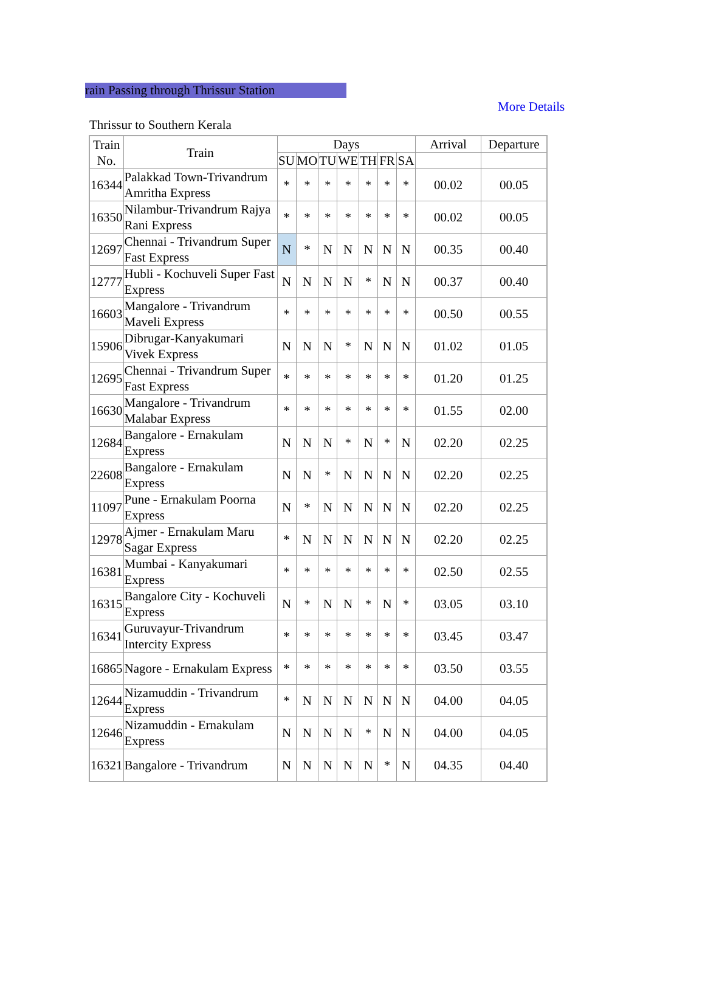rain Passing through Thrissur Station
More Details
Thrissur to Southern Kerala
| Train No. | Train | Days | | | | | | | Arrival | Departure |
| --- | --- | --- | --- | --- | --- | --- | --- | --- | --- | --- |
| | | SU | MO | TU | WE | TH | FR | SA | | |
| 16344 | Palakkad Town-Trivandrum Amritha Express | * | * | * | * | * | * | * | 00.02 | 00.05 |
| 16350 | Nilambur-Trivandrum Rajya Rani Express | * | * | * | * | * | * | * | 00.02 | 00.05 |
| 12697 | Chennai - Trivandrum Super Fast Express | N | * | N | N | N | N | N | 00.35 | 00.40 |
| 12777 | Hubli - Kochuveli Super Fast Express | N | N | N | N | * | N | N | 00.37 | 00.40 |
| 16603 | Mangalore - Trivandrum Maveli Express | * | * | * | * | * | * | * | 00.50 | 00.55 |
| 15906 | Dibrugar-Kanyakumari Vivek Express | N | N | N | * | N | N | N | 01.02 | 01.05 |
| 12695 | Chennai - Trivandrum Super Fast Express | * | * | * | * | * | * | * | 01.20 | 01.25 |
| 16630 | Mangalore - Trivandrum Malabar Express | * | * | * | * | * | * | * | 01.55 | 02.00 |
| 12684 | Bangalore - Ernakulam Express | N | N | N | * | N | * | N | 02.20 | 02.25 |
| 22608 | Bangalore - Ernakulam Express | N | N | * | N | N | N | N | 02.20 | 02.25 |
| 11097 | Pune - Ernakulam Poorna Express | N | * | N | N | N | N | N | 02.20 | 02.25 |
| 12978 | Ajmer - Ernakulam Maru Sagar Express | * | N | N | N | N | N | N | 02.20 | 02.25 |
| 16381 | Mumbai - Kanyakumari Express | * | * | * | * | * | * | * | 02.50 | 02.55 |
| 16315 | Bangalore City - Kochuveli Express | N | * | N | N | * | N | * | 03.05 | 03.10 |
| 16341 | Guruvayur-Trivandrum Intercity Express | * | * | * | * | * | * | * | 03.45 | 03.47 |
| 16865 | Nagore - Ernakulam Express | * | * | * | * | * | * | * | 03.50 | 03.55 |
| 12644 | Nizamuddin - Trivandrum Express | * | N | N | N | N | N | N | 04.00 | 04.05 |
| 12646 | Nizamuddin - Ernakulam Express | N | N | N | N | * | N | N | 04.00 | 04.05 |
| 16321 | Bangalore - Trivandrum | N | N | N | N | N | * | N | 04.35 | 04.40 |